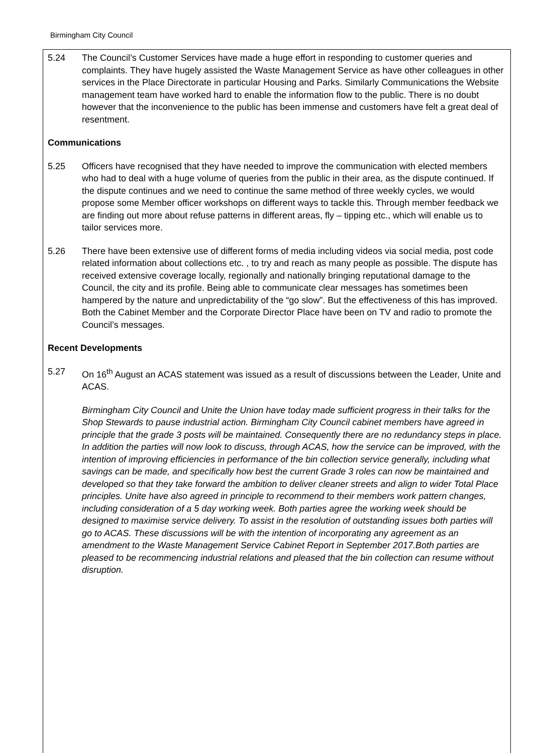Birmingham City Council
5.24 The Council’s Customer Services have made a huge effort in responding to customer queries and complaints. They have hugely assisted the Waste Management Service as have other colleagues in other services in the Place Directorate in particular Housing and Parks. Similarly Communications the Website management team have worked hard to enable the information flow to the public. There is no doubt however that the inconvenience to the public has been immense and customers have felt a great deal of resentment.
Communications
5.25 Officers have recognised that they have needed to improve the communication with elected members who had to deal with a huge volume of queries from the public in their area, as the dispute continued. If the dispute continues and we need to continue the same method of three weekly cycles, we would propose some Member officer workshops on different ways to tackle this. Through member feedback we are finding out more about refuse patterns in different areas, fly – tipping etc., which will enable us to tailor services more.
5.26 There have been extensive use of different forms of media including videos via social media, post code related information about collections etc. , to try and reach as many people as possible. The dispute has received extensive coverage locally, regionally and nationally bringing reputational damage to the Council, the city and its profile. Being able to communicate clear messages has sometimes been hampered by the nature and unpredictability of the “go slow”. But the effectiveness of this has improved. Both the Cabinet Member and the Corporate Director Place have been on TV and radio to promote the Council’s messages.
Recent Developments
5.27 On 16<sup>th</sup> August an ACAS statement was issued as a result of discussions between the Leader, Unite and ACAS.
Birmingham City Council and Unite the Union have today made sufficient progress in their talks for the Shop Stewards to pause industrial action. Birmingham City Council cabinet members have agreed in principle that the grade 3 posts will be maintained. Consequently there are no redundancy steps in place. In addition the parties will now look to discuss, through ACAS, how the service can be improved, with the intention of improving efficiencies in performance of the bin collection service generally, including what savings can be made, and specifically how best the current Grade 3 roles can now be maintained and developed so that they take forward the ambition to deliver cleaner streets and align to wider Total Place principles. Unite have also agreed in principle to recommend to their members work pattern changes, including consideration of a 5 day working week. Both parties agree the working week should be designed to maximise service delivery. To assist in the resolution of outstanding issues both parties will go to ACAS. These discussions will be with the intention of incorporating any agreement as an amendment to the Waste Management Service Cabinet Report in September 2017.Both parties are pleased to be recommencing industrial relations and pleased that the bin collection can resume without disruption.